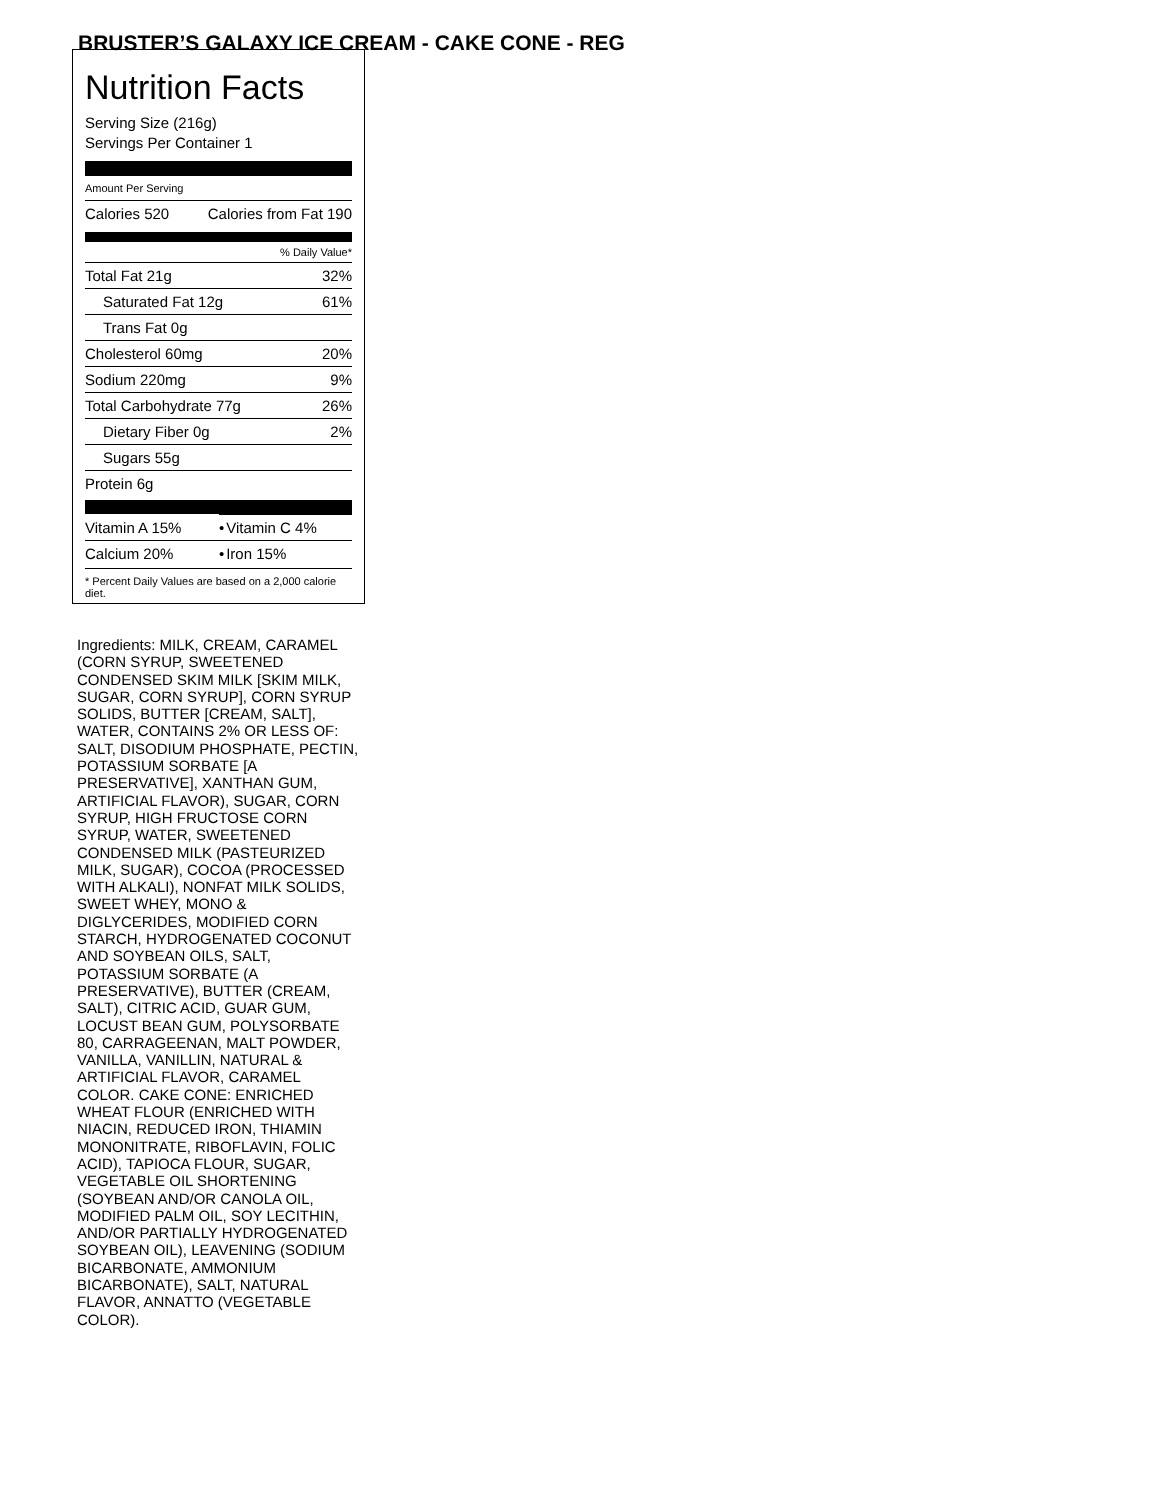BRUSTER’S GALAXY ICE CREAM - CAKE CONE - REG
Nutrition Facts
Serving Size (216g)
Servings Per Container 1
Amount Per Serving
| Calories 520 | Calories from Fat 190 |
| % Daily Value* | |
| Total Fat 21g | 32% |
| Saturated Fat 12g | 61% |
| Trans Fat 0g | |
| Cholesterol 60mg | 20% |
| Sodium 220mg | 9% |
| Total Carbohydrate 77g | 26% |
| Dietary Fiber 0g | 2% |
| Sugars 55g | |
| Protein 6g | |
| Vitamin A 15% | • | Vitamin C 4% |
| Calcium 20% | • | Iron 15% |
* Percent Daily Values are based on a 2,000 calorie diet.
Ingredients: MILK, CREAM, CARAMEL (CORN SYRUP, SWEETENED CONDENSED SKIM MILK [SKIM MILK, SUGAR, CORN SYRUP], CORN SYRUP SOLIDS, BUTTER [CREAM, SALT], WATER, CONTAINS 2% OR LESS OF: SALT, DISODIUM PHOSPHATE, PECTIN, POTASSIUM SORBATE [A PRESERVATIVE], XANTHAN GUM, ARTIFICIAL FLAVOR), SUGAR, CORN SYRUP, HIGH FRUCTOSE CORN SYRUP, WATER, SWEETENED CONDENSED MILK (PASTEURIZED MILK, SUGAR), COCOA (PROCESSED WITH ALKALI), NONFAT MILK SOLIDS, SWEET WHEY, MONO & DIGLYCERIDES, MODIFIED CORN STARCH, HYDROGENATED COCONUT AND SOYBEAN OILS, SALT, POTASSIUM SORBATE (A PRESERVATIVE), BUTTER (CREAM, SALT), CITRIC ACID, GUAR GUM, LOCUST BEAN GUM, POLYSORBATE 80, CARRAGEENAN, MALT POWDER, VANILLA, VANILLIN, NATURAL & ARTIFICIAL FLAVOR, CARAMEL COLOR. CAKE CONE: ENRICHED WHEAT FLOUR (ENRICHED WITH NIACIN, REDUCED IRON, THIAMIN MONONITRATE, RIBOFLAVIN, FOLIC ACID), TAPIOCA FLOUR, SUGAR, VEGETABLE OIL SHORTENING (SOYBEAN AND/OR CANOLA OIL, MODIFIED PALM OIL, SOY LECITHIN, AND/OR PARTIALLY HYDROGENATED SOYBEAN OIL), LEAVENING (SODIUM BICARBONATE, AMMONIUM BICARBONATE), SALT, NATURAL FLAVOR, ANNATTO (VEGETABLE COLOR).